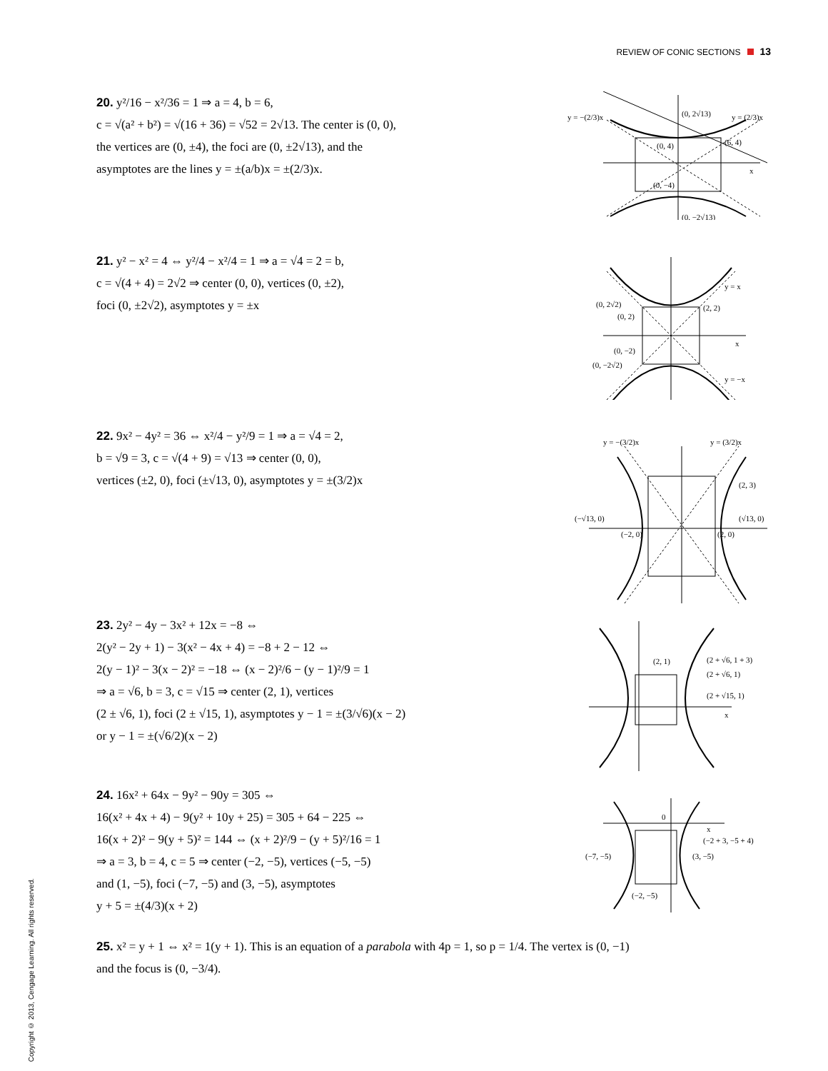REVIEW OF CONIC SECTIONS 13
20. y²/16 − x²/36 = 1 ⇒ a = 4, b = 6,
c = √(a² + b²) = √(16 + 36) = √52 = 2√13. The center is (0, 0),
the vertices are (0, ±4), the foci are (0, ±2√13), and the
asymptotes are the lines y = ±(a/b)x = ±(2/3)x.
y = −(2/3)x
y = (2/3)x
(0, 2√13)
(0, 4)
(6, 4)
(0, −4)
(0, −2√13)
x
21. y² − x² = 4 ⇔ y²/4 − x²/4 = 1 ⇒ a = √4 = 2 = b,
c = √(4 + 4) = 2√2 ⇒ center (0, 0), vertices (0, ±2),
foci (0, ±2√2), asymptotes y = ±x
(0, 2√2)
(0, 2)
(2, 2)
y = x
(0, −2)
(0, −2√2)
y = −x
x
22. 9x² − 4y² = 36 ⇔ x²/4 − y²/9 = 1 ⇒ a = √4 = 2,
b = √9 = 3, c = √(4 + 9) = √13 ⇒ center (0, 0),
vertices (±2, 0), foci (±√13, 0), asymptotes y = ±(3/2)x
y = −(3/2)x
y = (3/2)x
(2, 3)
(−√13, 0)
(√13, 0)
(−2, 0)
(2, 0)
23. 2y² − 4y − 3x² + 12x = −8 ⇔
2(y² − 2y + 1) − 3(x² − 4x + 4) = −8 + 2 − 12 ⇔
2(y − 1)² − 3(x − 2)² = −18 ⇔ (x − 2)²/6 − (y − 1)²/9 = 1
⇒ a = √6, b = 3, c = √15 ⇒ center (2, 1), vertices
(2 ± √6, 1), foci (2 ± √15, 1), asymptotes y − 1 = ±(3/√6)(x − 2)
or y − 1 = ±(√6/2)(x − 2)
(2, 1)
(2 + √6, 1 + 3)
(2 + √6, 1)
(2 + √15, 1)
x
24. 16x² + 64x − 9y² − 90y = 305 ⇔
16(x² + 4x + 4) − 9(y² + 10y + 25) = 305 + 64 − 225 ⇔
16(x + 2)² − 9(y + 5)² = 144 ⇔ (x + 2)²/9 − (y + 5)²/16 = 1
⇒ a = 3, b = 4, c = 5 ⇒ center (−2, −5), vertices (−5, −5)
and (1, −5), foci (−7, −5) and (3, −5), asymptotes
y + 5 = ±(4/3)(x + 2)
0
(−2 + 3, −5 + 4)
(−7, −5)
(3, −5)
(−2, −5)
x
25. x² = y + 1 ⇔ x² = 1(y + 1). This is an equation of a parabola with 4p = 1, so p = 1/4. The vertex is (0, −1)
and the focus is (0, −3/4).
Copyright © 2013, Cengage Learning. All rights reserved.